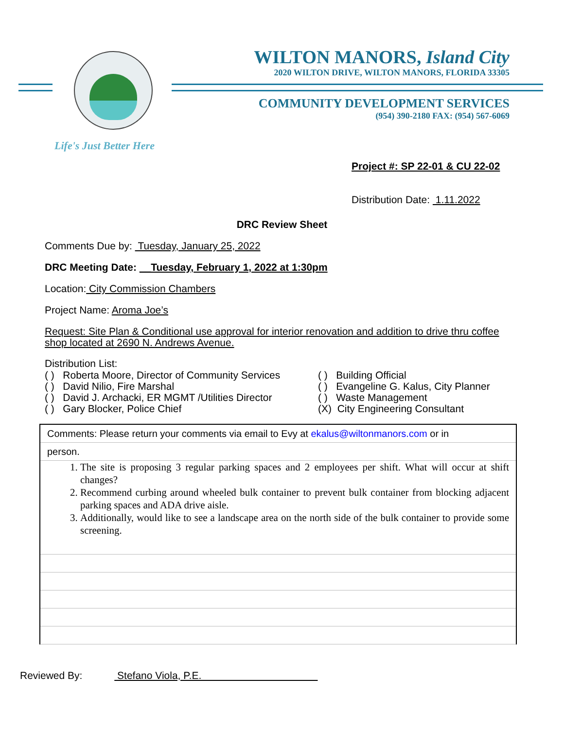WILTON MANORS, Island City
2020 WILTON DRIVE, WILTON MANORS, FLORIDA 33305
COMMUNITY DEVELOPMENT SERVICES
(954) 390-2180 FAX: (954) 567-6069
Life's Just Better Here
Project #: SP 22-01 & CU 22-02
Distribution Date: 1.11.2022
DRC Review Sheet
Comments Due by: Tuesday, January 25, 2022
DRC Meeting Date: __Tuesday, February 1, 2022 at 1:30pm
Location: City Commission Chambers
Project Name: Aroma Joe’s
Request: Site Plan & Conditional use approval for interior renovation and addition to drive thru coffee shop located at 2690 N. Andrews Avenue.
Distribution List:
( ) Roberta Moore, Director of Community Services
( ) David Nilio, Fire Marshal
( ) David J. Archacki, ER MGMT /Utilities Director
( ) Gary Blocker, Police Chief
( ) Building Official
( ) Evangeline G. Kalus, City Planner
( ) Waste Management
(X) City Engineering Consultant
Comments: Please return your comments via email to Evy at ekalus@wiltonmanors.com or in
person.
1. The site is proposing 3 regular parking spaces and 2 employees per shift. What will occur at shift changes?
2. Recommend curbing around wheeled bulk container to prevent bulk container from blocking adjacent parking spaces and ADA drive aisle.
3. Additionally, would like to see a landscape area on the north side of the bulk container to provide some screening.
Reviewed By: Stefano Viola, P.E.